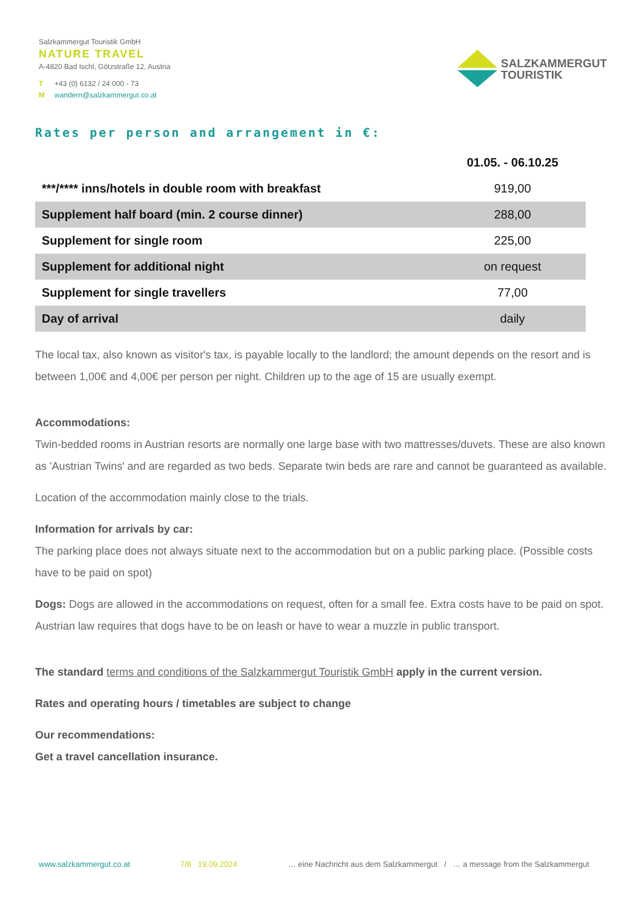Salzkammergut Touristik GmbH
NATURE TRAVEL
A-4820 Bad Ischl, Götzstraße 12, Austria
T +43 (0) 6132 / 24 000 - 73
Mwandern@salzkammergut.co.at
SALZKAMMERGUT
TOURISTIK
Rates per person and arrangement in €:
| | 01.05. - 06.10.25 |
| --- | --- |
| ***/**** inns/hotels in double room with breakfast | 919,00 |
| Supplement half board (min. 2 course dinner) | 288,00 |
| Supplement for single room | 225,00 |
| Supplement for additional night | on request |
| Supplement for single travellers | 77,00 |
| Day of arrival | daily |
The local tax, also known as visitor's tax, is payable locally to the landlord; the amount depends on the resort and is between 1,00€ and 4,00€ per person per night. Children up to the age of 15 are usually exempt.
Accommodations:
Twin-bedded rooms in Austrian resorts are normally one large base with two mattresses/duvets. These are also known as 'Austrian Twins' and are regarded as two beds. Separate twin beds are rare and cannot be guaranteed as available.
Location of the accommodation mainly close to the trials.
Information for arrivals by car:
The parking place does not always situate next to the accommodation but on a public parking place. (Possible costs have to be paid on spot)
Dogs: Dogs are allowed in the accommodations on request, often for a small fee. Extra costs have to be paid on spot. Austrian law requires that dogs have to be on leash or have to wear a muzzle in public transport.
The standard terms and conditions of the Salzkammergut Touristik GmbH apply in the current version.
Rates and operating hours / timetables are subject to change
Our recommendations:
Get a travel cancellation insurance.
www.salzkammergut.co.at 7/8 19.09.2024 … eine Nachricht aus dem Salzkammergut / … a message from the Salzkammergut